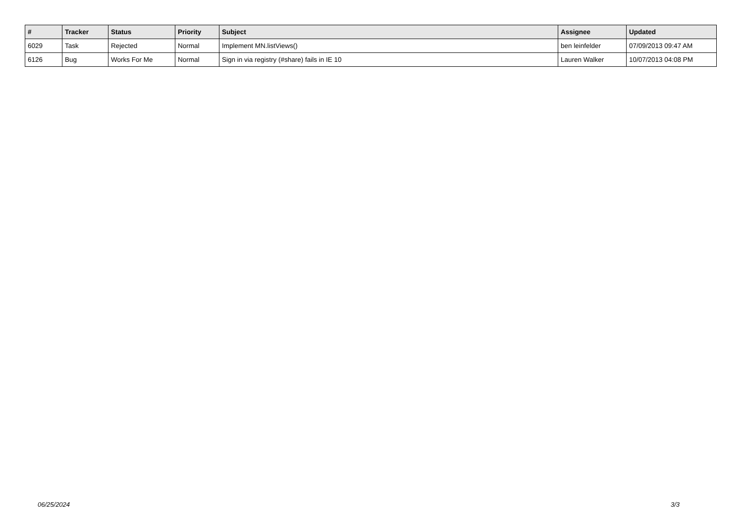| # | Tracker | Status | Priority | Subject | Assignee | Updated |
| --- | --- | --- | --- | --- | --- | --- |
| 6029 | Task | Rejected | Normal | Implement MN.listViews() | ben leinfelder | 07/09/2013 09:47 AM |
| 6126 | Bug | Works For Me | Normal | Sign in via registry (#share) fails in IE 10 | Lauren Walker | 10/07/2013 04:08 PM |
06/25/2024 3/3